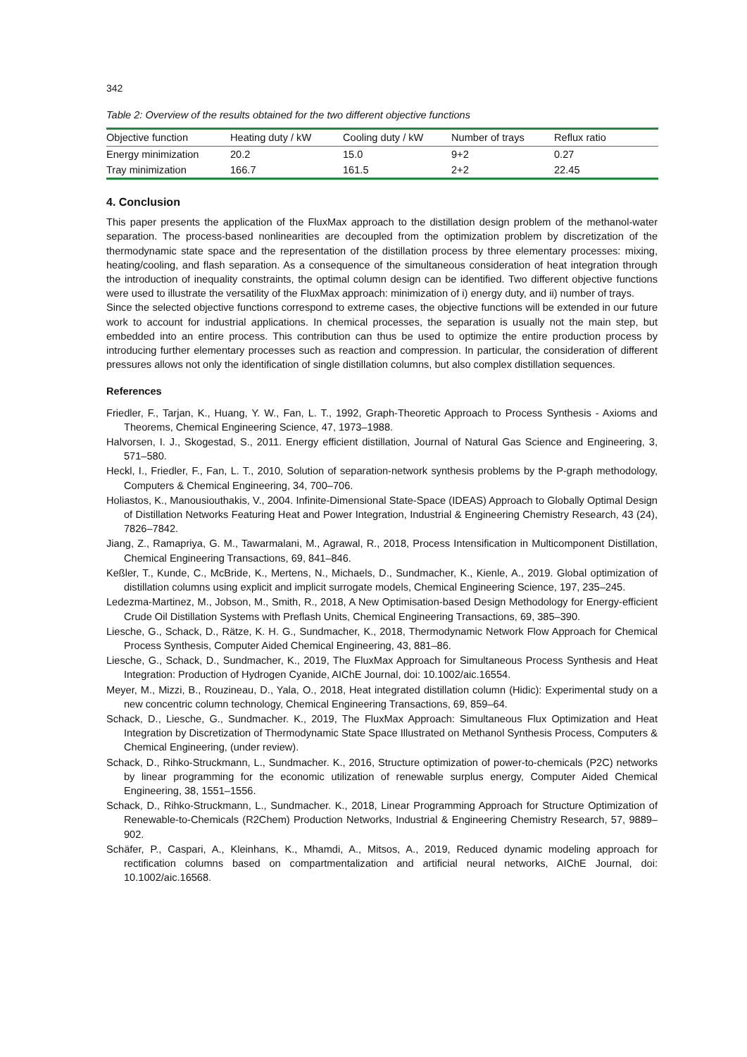342
Table 2: Overview of the results obtained for the two different objective functions
| Objective function | Heating duty / kW | Cooling duty / kW | Number of trays | Reflux ratio |
| --- | --- | --- | --- | --- |
| Energy minimization | 20.2 | 15.0 | 9+2 | 0.27 |
| Tray minimization | 166.7 | 161.5 | 2+2 | 22.45 |
4. Conclusion
This paper presents the application of the FluxMax approach to the distillation design problem of the methanol-water separation. The process-based nonlinearities are decoupled from the optimization problem by discretization of the thermodynamic state space and the representation of the distillation process by three elementary processes: mixing, heating/cooling, and flash separation. As a consequence of the simultaneous consideration of heat integration through the introduction of inequality constraints, the optimal column design can be identified. Two different objective functions were used to illustrate the versatility of the FluxMax approach: minimization of i) energy duty, and ii) number of trays.
Since the selected objective functions correspond to extreme cases, the objective functions will be extended in our future work to account for industrial applications. In chemical processes, the separation is usually not the main step, but embedded into an entire process. This contribution can thus be used to optimize the entire production process by introducing further elementary processes such as reaction and compression. In particular, the consideration of different pressures allows not only the identification of single distillation columns, but also complex distillation sequences.
References
Friedler, F., Tarjan, K., Huang, Y. W., Fan, L. T., 1992, Graph-Theoretic Approach to Process Synthesis - Axioms and Theorems, Chemical Engineering Science, 47, 1973–1988.
Halvorsen, I. J., Skogestad, S., 2011. Energy efficient distillation, Journal of Natural Gas Science and Engineering, 3, 571–580.
Heckl, I., Friedler, F., Fan, L. T., 2010, Solution of separation-network synthesis problems by the P-graph methodology, Computers & Chemical Engineering, 34, 700–706.
Holiastos, K., Manousiouthakis, V., 2004. Infinite-Dimensional State-Space (IDEAS) Approach to Globally Optimal Design of Distillation Networks Featuring Heat and Power Integration, Industrial & Engineering Chemistry Research, 43 (24), 7826–7842.
Jiang, Z., Ramapriya, G. M., Tawarmalani, M., Agrawal, R., 2018, Process Intensification in Multicomponent Distillation, Chemical Engineering Transactions, 69, 841–846.
Keßler, T., Kunde, C., McBride, K., Mertens, N., Michaels, D., Sundmacher, K., Kienle, A., 2019. Global optimization of distillation columns using explicit and implicit surrogate models, Chemical Engineering Science, 197, 235–245.
Ledezma-Martinez, M., Jobson, M., Smith, R., 2018, A New Optimisation-based Design Methodology for Energy-efficient Crude Oil Distillation Systems with Preflash Units, Chemical Engineering Transactions, 69, 385–390.
Liesche, G., Schack, D., Rätze, K. H. G., Sundmacher, K., 2018, Thermodynamic Network Flow Approach for Chemical Process Synthesis, Computer Aided Chemical Engineering, 43, 881–86.
Liesche, G., Schack, D., Sundmacher, K., 2019, The FluxMax Approach for Simultaneous Process Synthesis and Heat Integration: Production of Hydrogen Cyanide, AIChE Journal, doi: 10.1002/aic.16554.
Meyer, M., Mizzi, B., Rouzineau, D., Yala, O., 2018, Heat integrated distillation column (Hidic): Experimental study on a new concentric column technology, Chemical Engineering Transactions, 69, 859–64.
Schack, D., Liesche, G., Sundmacher. K., 2019, The FluxMax Approach: Simultaneous Flux Optimization and Heat Integration by Discretization of Thermodynamic State Space Illustrated on Methanol Synthesis Process, Computers & Chemical Engineering, (under review).
Schack, D., Rihko-Struckmann, L., Sundmacher. K., 2016, Structure optimization of power-to-chemicals (P2C) networks by linear programming for the economic utilization of renewable surplus energy, Computer Aided Chemical Engineering, 38, 1551–1556.
Schack, D., Rihko-Struckmann, L., Sundmacher. K., 2018, Linear Programming Approach for Structure Optimization of Renewable-to-Chemicals (R2Chem) Production Networks, Industrial & Engineering Chemistry Research, 57, 9889–902.
Schäfer, P., Caspari, A., Kleinhans, K., Mhamdi, A., Mitsos, A., 2019, Reduced dynamic modeling approach for rectification columns based on compartmentalization and artificial neural networks, AIChE Journal, doi: 10.1002/aic.16568.